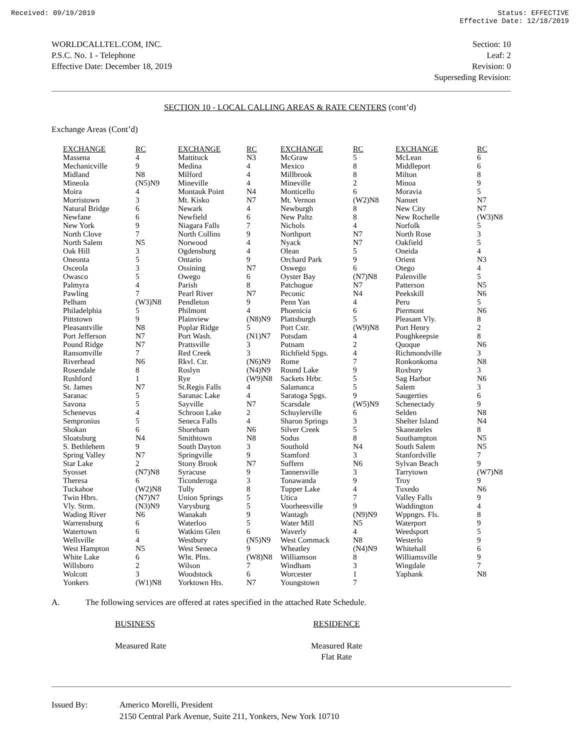Received: 09/19/2019 Status: EFFECTIVE
Effective Date: 12/18/2019
WORLDCALLTEL.COM, INC.
P.S.C. No. 1 - Telephone
Effective Date: December 18, 2019
Section: 10
Leaf: 2
Revision: 0
Superseding Revision:
SECTION 10 - LOCAL CALLING AREAS & RATE CENTERS (cont’d)
Exchange Areas (Cont’d)
| EXCHANGE | RC | EXCHANGE | RC | EXCHANGE | RC | EXCHANGE | RC |
| --- | --- | --- | --- | --- | --- | --- | --- |
| Massena | 4 | Mattituck | N3 | McGraw | 5 | McLean | 6 |
| Mechanicville | 9 | Medina | 4 | Mexico | 8 | Middleport | 6 |
| Midland | N8 | Milford | 4 | Millbrook | 8 | Milton | 8 |
| Mineola | (N5)N9 | Mineville | 4 | Mineville | 2 | Minoa | 9 |
| Moira | 4 | Montauk Point | N4 | Monticello | 6 | Moravia | 5 |
| Morristown | 3 | Mt. Kisko | N7 | Mt. Vernon | (W2)N8 | Nanuet | N7 |
| Natural Bridge | 6 | Newark | 4 | Newburgh | 8 | New City | N7 |
| Newfane | 6 | Newfield | 6 | New Paltz | 8 | New Rochelle | (W3)N8 |
| New York | 9 | Niagara Falls | 7 | Nichols | 4 | Norfolk | 5 |
| North Clove | 7 | North Collins | 9 | Northport | N7 | North Rose | 3 |
| North Salem | N5 | Norwood | 4 | Nyack | N7 | Oakfield | 5 |
| Oak Hill | 3 | Ogdensburg | 4 | Olean | 5 | Oneida | 4 |
| Oneonta | 5 | Ontario | 9 | Orchard Park | 9 | Orient | N3 |
| Osceola | 3 | Ossining | N7 | Oswego | 6 | Otego | 4 |
| Owasco | 5 | Owego | 6 | Oyster Bay | (N7)N8 | Palenville | 5 |
| Palmyra | 4 | Parish | 8 | Patchogue | N7 | Patterson | N5 |
| Pawling | 7 | Pearl River | N7 | Peconic | N4 | Peekskill | N6 |
| Pelham | (W3)N8 | Pendleton | 9 | Penn Yan | 4 | Peru | 5 |
| Philadelphia | 5 | Philmont | 4 | Phoenicia | 6 | Piermont | N6 |
| Pittstown | 9 | Plainview | (N8)N9 | Plattsburgh | 5 | Pleasant Vly. | 8 |
| Pleasantville | N8 | Poplar Ridge | 5 | Port Cstr. | (W9)N8 | Port Henry | 2 |
| Port Jefferson | N7 | Port Wash. | (N1)N7 | Potsdam | 4 | Poughkeepsie | 8 |
| Pound Ridge | N7 | Prattsville | 3 | Putnam | 2 | Quoque | N6 |
| Ransomville | 7 | Red Creek | 3 | Richfield Spgs. | 4 | Richmondville | 3 |
| Riverhead | N6 | Rkvl. Ctr. | (N6)N9 | Rome | 7 | Ronkonkoma | N8 |
| Rosendale | 8 | Roslyn | (N4)N9 | Round Lake | 9 | Roxbury | 3 |
| Rushford | 1 | Rye | (W9)N8 | Sackets Hrbr. | 5 | Sag Harbor | N6 |
| St. James | N7 | St.Regis Falls | 4 | Salamanca | 5 | Salem | 3 |
| Saranac | 5 | Saranac Lake | 4 | Saratoga Spgs. | 9 | Saugerties | 6 |
| Savona | 5 | Sayville | N7 | Scarsdale | (W5)N9 | Schenectady | 9 |
| Schenevus | 4 | Schroon Lake | 2 | Schuylerville | 6 | Selden | N8 |
| Sempronius | 5 | Seneca Falls | 4 | Sharon Springs | 3 | Shelter Island | N4 |
| Shokan | 6 | Shoreham | N6 | Silver Creek | 5 | Skaneateles | 8 |
| Sloatsburg | N4 | Smithtown | N8 | Sodus | 8 | Southampton | N5 |
| S. Bethlehem | 9 | South Dayton | 3 | Southold | N4 | South Salem | N5 |
| Spring Valley | N7 | Springville | 9 | Stamford | 3 | Stanfordville | 7 |
| Star Lake | 2 | Stony Brook | N7 | Suffern | N6 | Sylvan Beach | 9 |
| Syosset | (N7)N8 | Syracuse | 9 | Tannersville | 3 | Tarrytown | (W7)N8 |
| Theresa | 6 | Ticonderoga | 3 | Tonawanda | 9 | Troy | 9 |
| Tuckahoe | (W2)N8 | Tully | 8 | Tupper Lake | 4 | Tuxedo | N6 |
| Twin Hbrs. | (N7)N7 | Union Springs | 5 | Utica | 7 | Valley Falls | 9 |
| Vly. Strm. | (N3)N9 | Varysburg | 5 | Voorheesville | 9 | Waddington | 4 |
| Wading River | N6 | Wanakah | 9 | Wantagh | (N9)N9 | Wppngrs. Fls. | 8 |
| Warrensburg | 6 | Waterloo | 5 | Water Mill | N5 | Waterport | 9 |
| Watertown | 6 | Watkins Glen | 6 | Waverly | 4 | Weedsport | 5 |
| Wellsville | 4 | Westbury | (N5)N9 | West Commack | N8 | Westerlo | 9 |
| West Hampton | N5 | West Seneca | 9 | Wheatley | (N4)N9 | Whitehall | 6 |
| White Lake | 6 | Wht. Plns. | (W8)N8 | Williamson | 8 | Williamsville | 9 |
| Willsboro | 2 | Wilson | 7 | Windham | 3 | Wingdale | 7 |
| Wolcott | 3 | Woodstock | 6 | Worcester | 1 | Yaphank | N8 |
| Yonkers | (W1)N8 | Yorktown Hts. | N7 | Youngstown | 7 | | |
A. The following services are offered at rates specified in the attached Rate Schedule.
BUSINESS
Measured Rate
RESIDENCE
Measured Rate
Flat Rate
Issued By: Americo Morelli, President
2150 Central Park Avenue, Suite 211, Yonkers, New York 10710